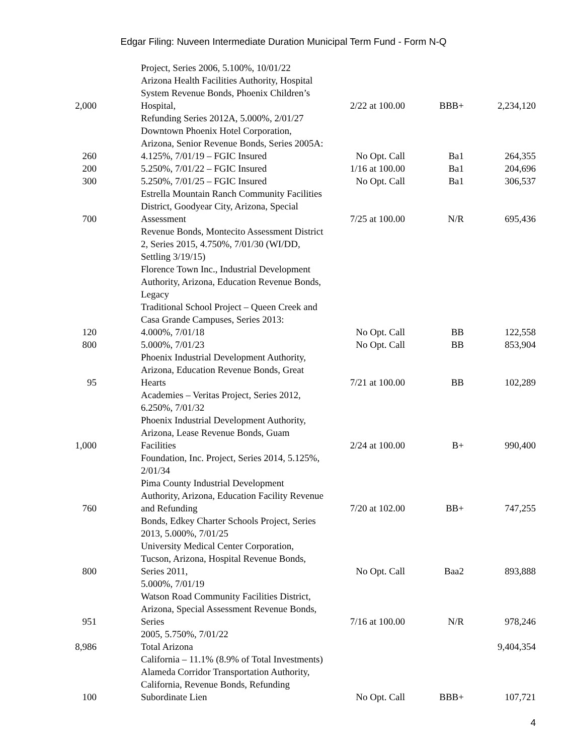Edgar Filing: Nuveen Intermediate Duration Municipal Term Fund - Form N-Q
| | | Project, Series 2006, 5.100%, 10/01/22 Arizona Health Facilities Authority, Hospital System Revenue Bonds, Phoenix Children’s | | | |
| 2,000 | | Hospital, | 2/22 at 100.00 | BBB+ | 2,234,120 |
| | | Refunding Series 2012A, 5.000%, 2/01/27 Downtown Phoenix Hotel Corporation, Arizona, Senior Revenue Bonds, Series 2005A: | | | |
| 260 | | 4.125%, 7/01/19 – FGIC Insured | No Opt. Call | Ba1 | 264,355 |
| 200 | | 5.250%, 7/01/22 – FGIC Insured | 1/16 at 100.00 | Ba1 | 204,696 |
| 300 | | 5.250%, 7/01/25 – FGIC Insured | No Opt. Call | Ba1 | 306,537 |
| | | Estrella Mountain Ranch Community Facilities District, Goodyear City, Arizona, Special | | | |
| 700 | | Assessment | 7/25 at 100.00 | N/R | 695,436 |
| | | Revenue Bonds, Montecito Assessment District 2, Series 2015, 4.750%, 7/01/30 (WI/DD, Settling 3/19/15) Florence Town Inc., Industrial Development Authority, Arizona, Education Revenue Bonds, Legacy Traditional School Project – Queen Creek and Casa Grande Campuses, Series 2013: | | | |
| 120 | | 4.000%, 7/01/18 | No Opt. Call | BB | 122,558 |
| 800 | | 5.000%, 7/01/23 | No Opt. Call | BB | 853,904 |
| | | Phoenix Industrial Development Authority, Arizona, Education Revenue Bonds, Great | | | |
| 95 | | Hearts | 7/21 at 100.00 | BB | 102,289 |
| | | Academies – Veritas Project, Series 2012, 6.250%, 7/01/32 Phoenix Industrial Development Authority, Arizona, Lease Revenue Bonds, Guam | | | |
| 1,000 | | Facilities | 2/24 at 100.00 | B+ | 990,400 |
| | | Foundation, Inc. Project, Series 2014, 5.125%, 2/01/34 Pima County Industrial Development Authority, Arizona, Education Facility Revenue | | | |
| 760 | | and Refunding | 7/20 at 102.00 | BB+ | 747,255 |
| | | Bonds, Edkey Charter Schools Project, Series 2013, 5.000%, 7/01/25 University Medical Center Corporation, Tucson, Arizona, Hospital Revenue Bonds, | | | |
| 800 | | Series 2011, | No Opt. Call | Baa2 | 893,888 |
| | | 5.000%, 7/01/19 Watson Road Community Facilities District, Arizona, Special Assessment Revenue Bonds, | | | |
| 951 | | Series | 7/16 at 100.00 | N/R | 978,246 |
| | | 2005, 5.750%, 7/01/22 | | | |
| 8,986 | | Total Arizona | | | 9,404,354 |
| | | California – 11.1% (8.9% of Total Investments) Alameda Corridor Transportation Authority, California, Revenue Bonds, Refunding | | | |
| 100 | | Subordinate Lien | No Opt. Call | BBB+ | 107,721 |
4